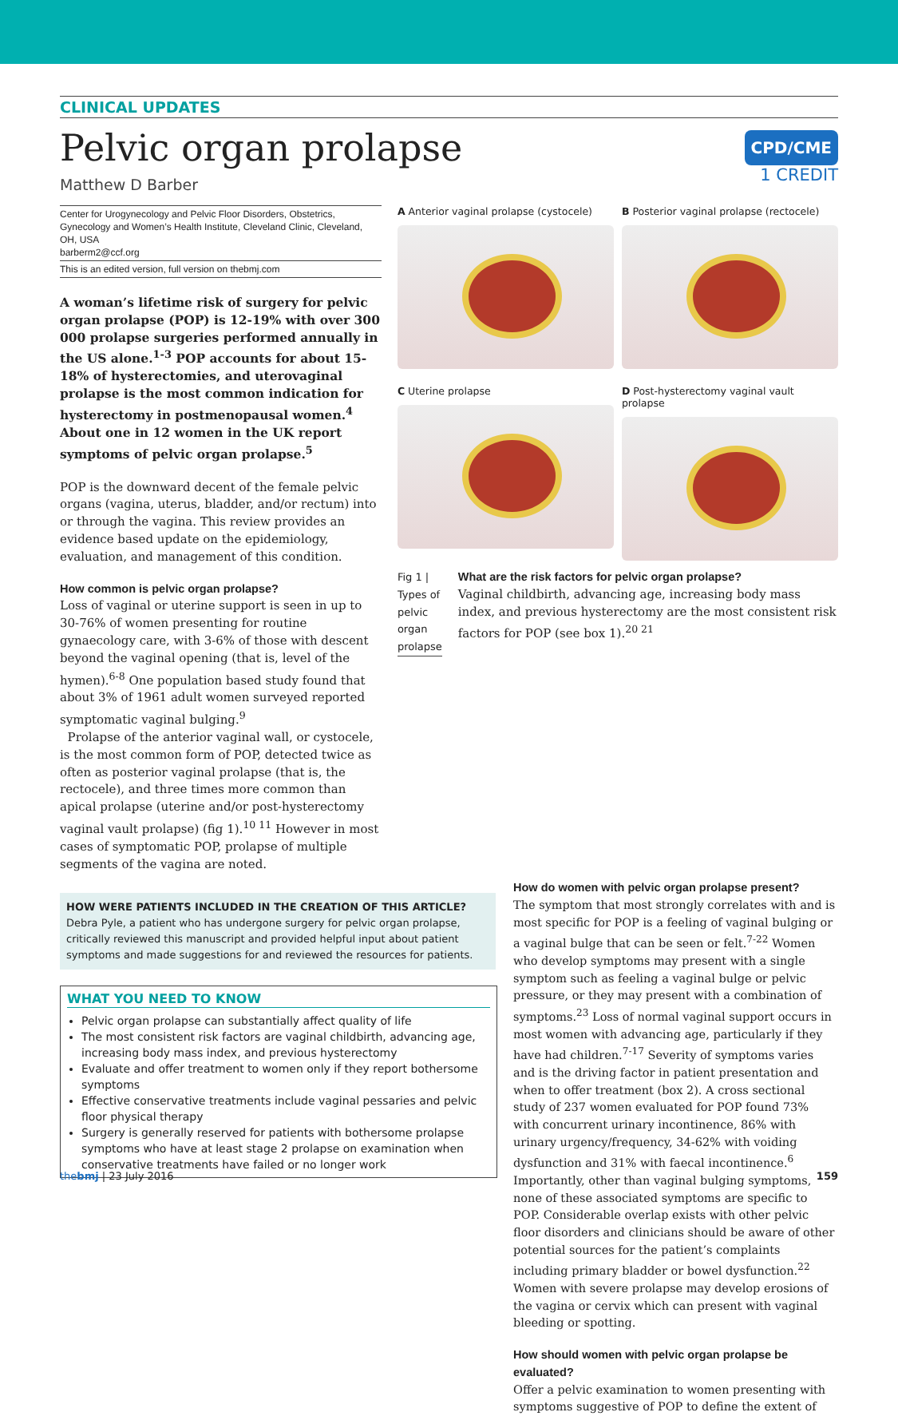CLINICAL UPDATES
Pelvic organ prolapse
Matthew D Barber
CPD/CME
1 CREDIT
Center for Urogynecology and Pelvic Floor Disorders, Obstetrics, Gynecology and Women’s Health Institute, Cleveland Clinic, Cleveland, OH, USA
barberm2@ccf.org
This is an edited version, full version on thebmj.com
A woman’s lifetime risk of surgery for pelvic organ prolapse (POP) is 12-19% with over 300 000 prolapse surgeries performed annually in the US alone.<sup>1-3</sup> POP accounts for about 15-18% of hysterectomies, and uterovaginal prolapse is the most common indication for hysterectomy in postmenopausal women.<sup>4</sup> About one in 12 women in the UK report symptoms of pelvic organ prolapse.<sup>5</sup>
POP is the downward decent of the female pelvic organs (vagina, uterus, bladder, and/or rectum) into or through the vagina. This review provides an evidence based update on the epidemiology, evaluation, and management of this condition.
How common is pelvic organ prolapse?
Loss of vaginal or uterine support is seen in up to 30-76% of women presenting for routine gynaecology care, with 3-6% of those with descent beyond the vaginal opening (that is, level of the hymen).<sup>6-8</sup> One population based study found that about 3% of 1961 adult women surveyed reported symptomatic vaginal bulging.<sup>9</sup>
Prolapse of the anterior vaginal wall, or cystocele, is the most common form of POP, detected twice as often as posterior vaginal prolapse (that is, the rectocele), and three times more common than apical prolapse (uterine and/or post-hysterectomy vaginal vault prolapse) (fig 1).<sup>10 11</sup> However in most cases of symptomatic POP, prolapse of multiple segments of the vagina are noted.
A Anterior vaginal prolapse (cystocele)
B Posterior vaginal prolapse (rectocele)
C Uterine prolapse
D Post-hysterectomy vaginal vault prolapse
Fig 1 | Types of pelvic organ prolapse
What are the risk factors for pelvic organ prolapse?
Vaginal childbirth, advancing age, increasing body mass index, and previous hysterectomy are the most consistent risk factors for POP (see box 1).<sup>20 21</sup>
HOW WERE PATIENTS INCLUDED IN THE CREATION OF THIS ARTICLE?
Debra Pyle, a patient who has undergone surgery for pelvic organ prolapse, critically reviewed this manuscript and provided helpful input about patient symptoms and made suggestions for and reviewed the resources for patients.
WHAT YOU NEED TO KNOW
Pelvic organ prolapse can substantially affect quality of life
The most consistent risk factors are vaginal childbirth, advancing age, increasing body mass index, and previous hysterectomy
Evaluate and offer treatment to women only if they report bothersome symptoms
Effective conservative treatments include vaginal pessaries and pelvic floor physical therapy
Surgery is generally reserved for patients with bothersome prolapse symptoms who have at least stage 2 prolapse on examination when conservative treatments have failed or no longer work
How do women with pelvic organ prolapse present?
The symptom that most strongly correlates with and is most specific for POP is a feeling of vaginal bulging or a vaginal bulge that can be seen or felt.<sup>7-22</sup> Women who develop symptoms may present with a single symptom such as feeling a vaginal bulge or pelvic pressure, or they may present with a combination of symptoms.<sup>23</sup> Loss of normal vaginal support occurs in most women with advancing age, particularly if they have had children.<sup>7-17</sup> Severity of symptoms varies and is the driving factor in patient presentation and when to offer treatment (box 2). A cross sectional study of 237 women evaluated for POP found 73% with concurrent urinary incontinence, 86% with urinary urgency/frequency, 34-62% with voiding dysfunction and 31% with faecal incontinence.<sup>6</sup> Importantly, other than vaginal bulging symptoms, none of these associated symptoms are specific to POP. Considerable overlap exists with other pelvic floor disorders and clinicians should be aware of other potential sources for the patient’s complaints including primary bladder or bowel dysfunction.<sup>22</sup> Women with severe prolapse may develop erosions of the vagina or cervix which can present with vaginal bleeding or spotting.
How should women with pelvic organ prolapse be evaluated?
Offer a pelvic examination to women presenting with symptoms suggestive of POP to define the extent of
thebmj | 23 July 2016 159